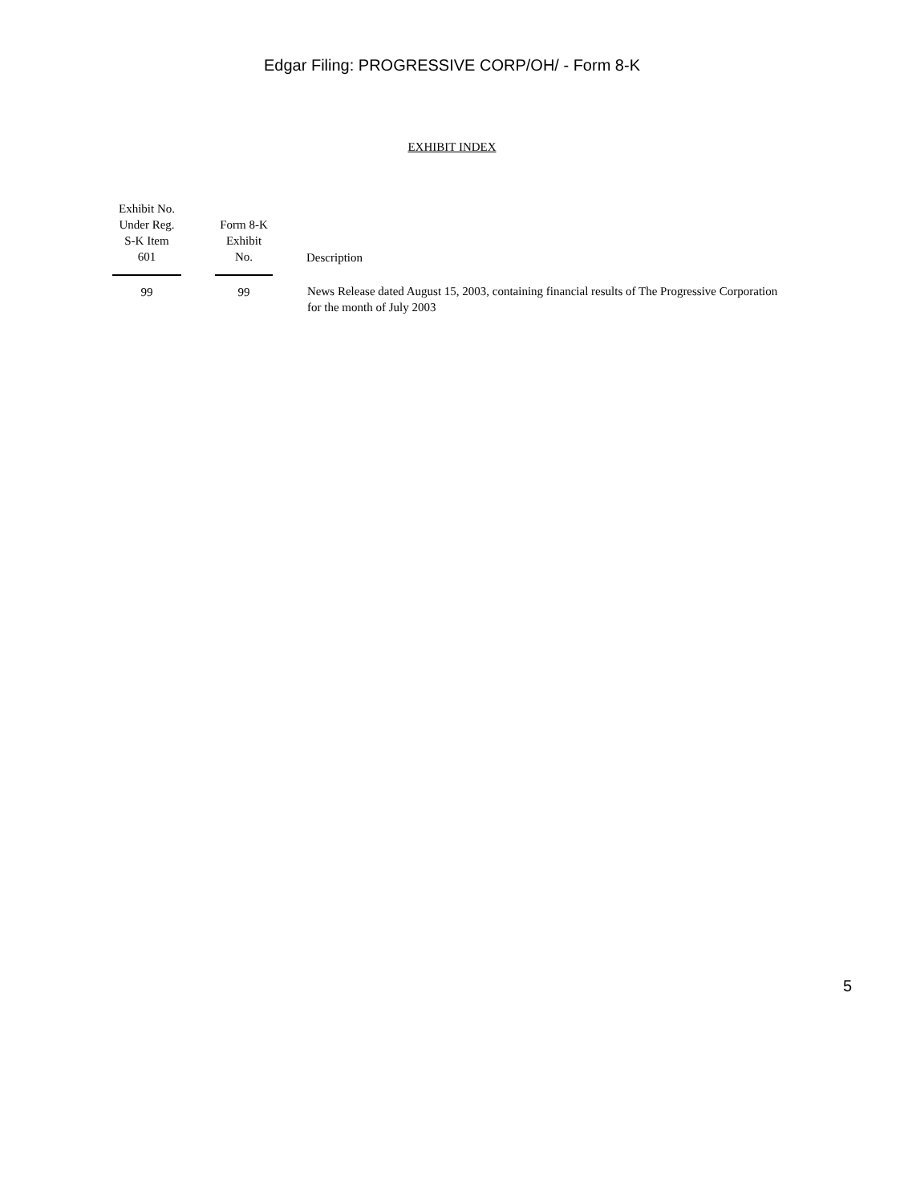Edgar Filing: PROGRESSIVE CORP/OH/ - Form 8-K
EXHIBIT INDEX
| Exhibit No. Under Reg. S-K Item 601 | | Form 8-K Exhibit No. | | Description |
| --- | --- | --- | --- | --- |
| 99 | | 99 | | News Release dated August 15, 2003, containing financial results of The Progressive Corporation for the month of July 2003 |
5